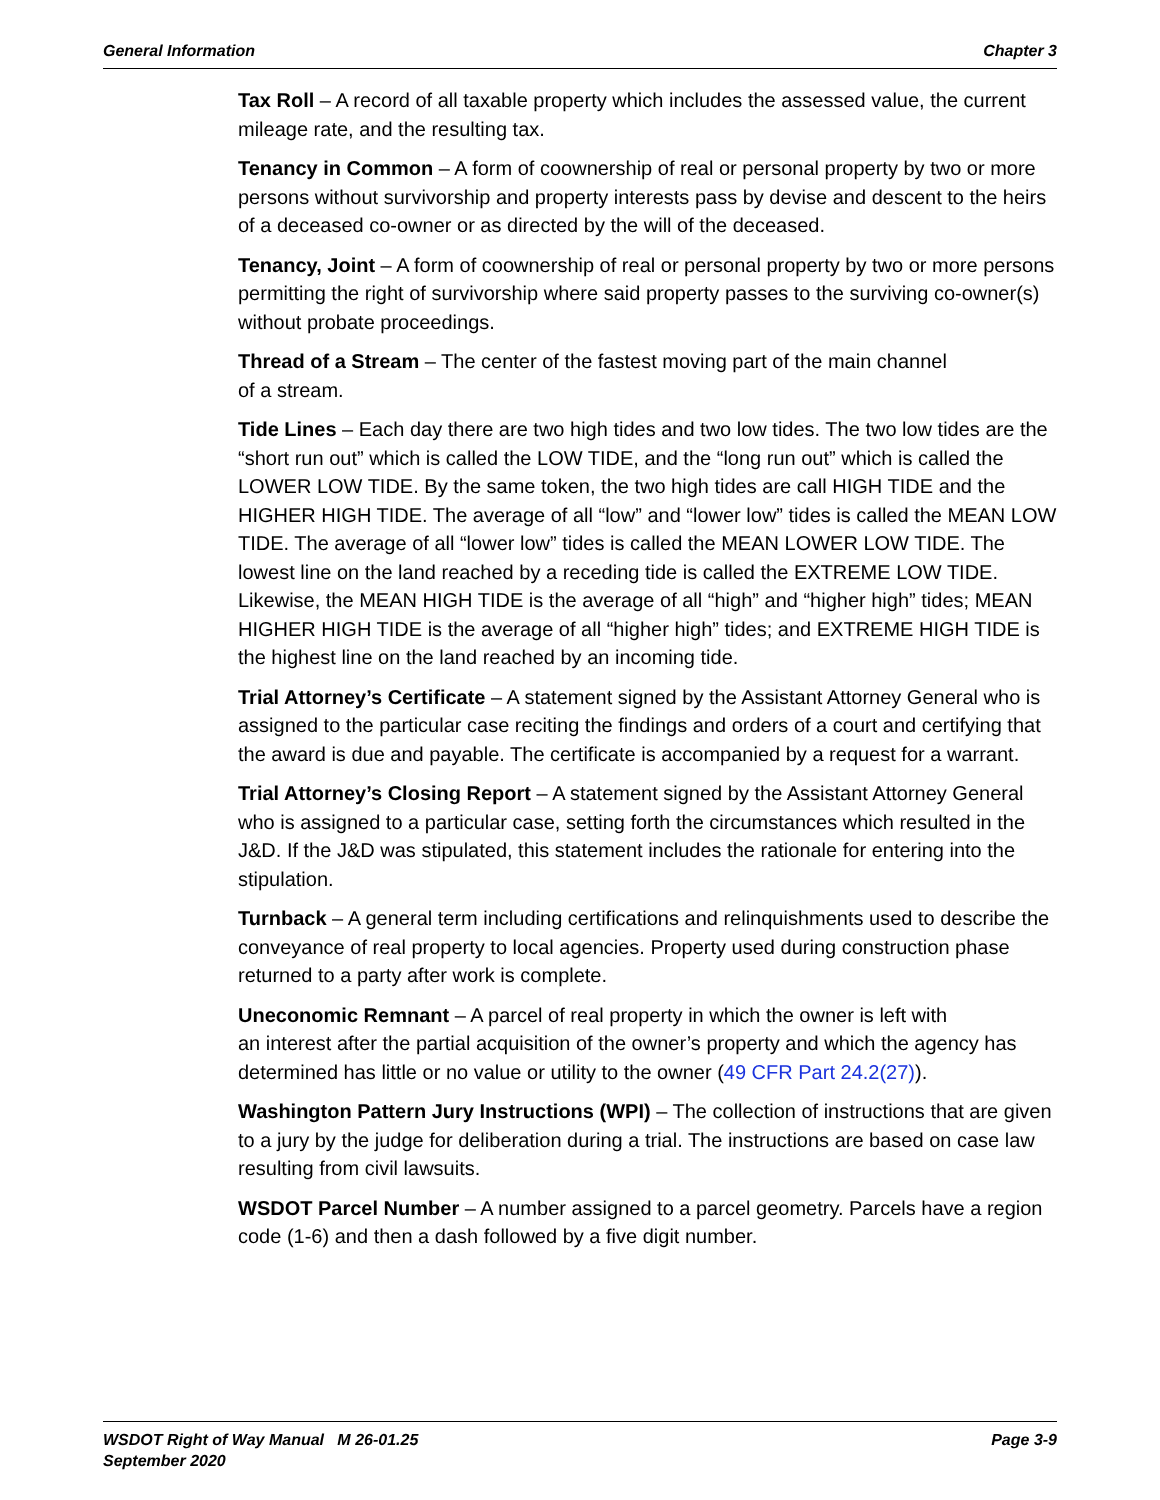General Information Chapter 3
Tax Roll – A record of all taxable property which includes the assessed value, the current mileage rate, and the resulting tax.
Tenancy in Common – A form of coownership of real or personal property by two or more persons without survivorship and property interests pass by devise and descent to the heirs of a deceased co-owner or as directed by the will of the deceased.
Tenancy, Joint – A form of coownership of real or personal property by two or more persons permitting the right of survivorship where said property passes to the surviving co-owner(s) without probate proceedings.
Thread of a Stream – The center of the fastest moving part of the main channel
of a stream.
Tide Lines – Each day there are two high tides and two low tides. The two low tides are the “short run out” which is called the LOW TIDE, and the “long run out” which is called the LOWER LOW TIDE. By the same token, the two high tides are call HIGH TIDE and the HIGHER HIGH TIDE. The average of all “low” and “lower low” tides is called the MEAN LOW TIDE. The average of all “lower low” tides is called the MEAN LOWER LOW TIDE. The lowest line on the land reached by a receding tide is called the EXTREME LOW TIDE. Likewise, the MEAN HIGH TIDE is the average of all “high” and “higher high” tides; MEAN HIGHER HIGH TIDE is the average of all “higher high” tides; and EXTREME HIGH TIDE is the highest line on the land reached by an incoming tide.
Trial Attorney’s Certificate – A statement signed by the Assistant Attorney General who is assigned to the particular case reciting the findings and orders of a court and certifying that the award is due and payable. The certificate is accompanied by a request for a warrant.
Trial Attorney’s Closing Report – A statement signed by the Assistant Attorney General who is assigned to a particular case, setting forth the circumstances which resulted in the J&D. If the J&D was stipulated, this statement includes the rationale for entering into the stipulation.
Turnback – A general term including certifications and relinquishments used to describe the conveyance of real property to local agencies. Property used during construction phase returned to a party after work is complete.
Uneconomic Remnant – A parcel of real property in which the owner is left with
an interest after the partial acquisition of the owner’s property and which the agency has determined has little or no value or utility to the owner (49 CFR Part 24.2(27)).
Washington Pattern Jury Instructions (WPI) – The collection of instructions that are given to a jury by the judge for deliberation during a trial. The instructions are based on case law resulting from civil lawsuits.
WSDOT Parcel Number – A number assigned to a parcel geometry. Parcels have a region code (1-6) and then a dash followed by a five digit number.
WSDOT Right of Way Manual M 26-01.25
September 2020 Page 3-9